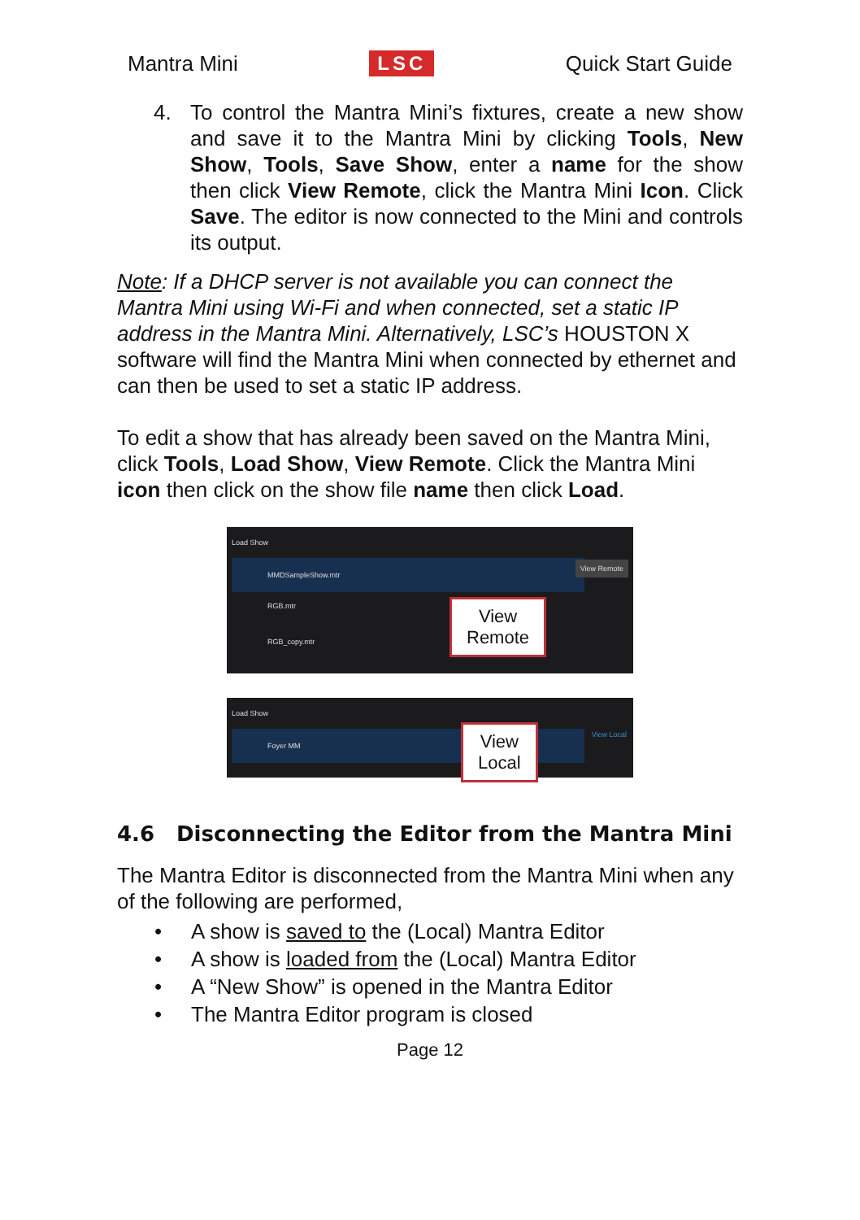Mantra Mini LSC Quick Start Guide
4. To control the Mantra Mini’s fixtures, create a new show and save it to the Mantra Mini by clicking Tools, New Show, Tools, Save Show, enter a name for the show then click View Remote, click the Mantra Mini Icon. Click Save. The editor is now connected to the Mini and controls its output.
Note: If a DHCP server is not available you can connect the Mantra Mini using Wi-Fi and when connected, set a static IP address in the Mantra Mini. Alternatively, LSC’s HOUSTON X software will find the Mantra Mini when connected by ethernet and can then be used to set a static IP address.
To edit a show that has already been saved on the Mantra Mini, click Tools, Load Show, View Remote. Click the Mantra Mini icon then click on the show file name then click Load.
Load Show
MMDSampleShow.mtr
RGB.mtr
RGB_copy.mtr
View Remote
View
Remote
Load Show
Foyer MM
View Local
View
Local
4.6 Disconnecting the Editor from the Mantra Mini
The Mantra Editor is disconnected from the Mantra Mini when any of the following are performed,
• A show is saved to the (Local) Mantra Editor
• A show is loaded from the (Local) Mantra Editor
• A “New Show” is opened in the Mantra Editor
• The Mantra Editor program is closed
Page 12